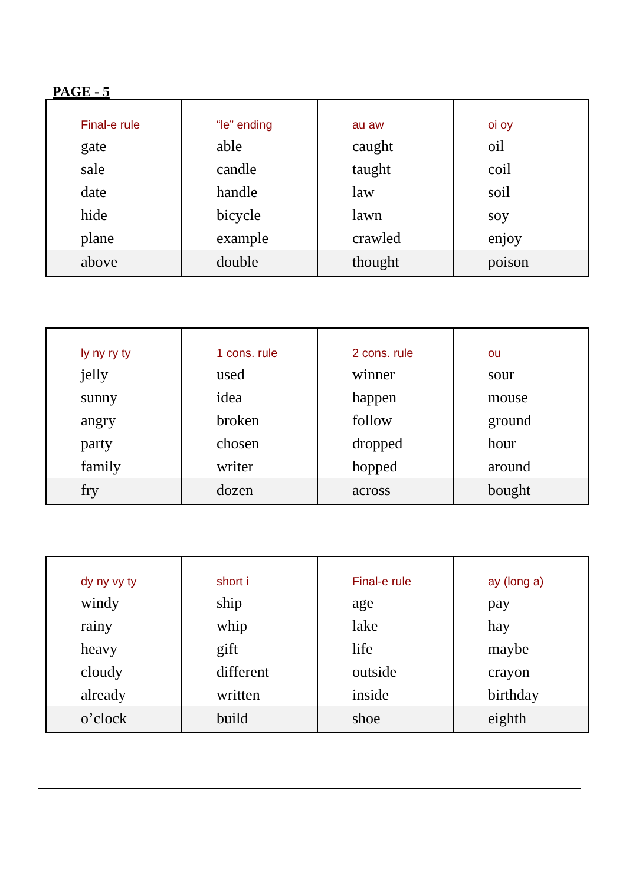PAGE - 5
| Final-e rule gate sale date hide plane above | “le” ending able candle handle bicycle example double | au aw caught taught law lawn crawled thought | oi oy oil coil soil soy enjoy poison |
| ly ny ry ty jelly sunny angry party family fry | 1 cons. rule used idea broken chosen writer dozen | 2 cons. rule winner happen follow dropped hopped across | ou sour mouse ground hour around bought |
| dy ny vy ty windy rainy heavy cloudy already o’clock | short i ship whip gift different written build | Final-e rule age lake life outside inside shoe | ay (long a) pay hay maybe crayon birthday eighth |